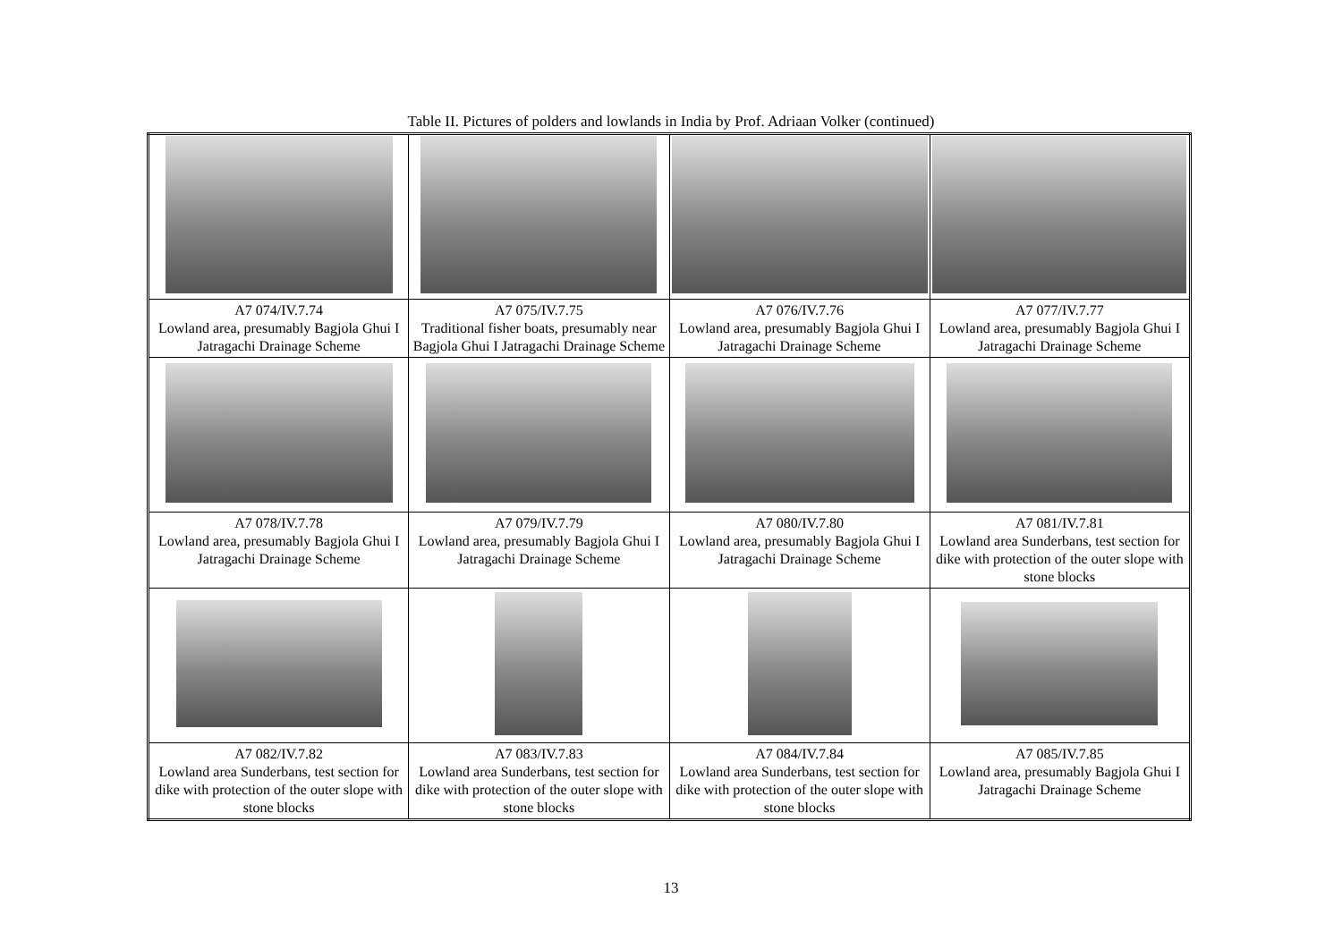Table II. Pictures of polders and lowlands in India by Prof. Adriaan Volker (continued)
| A7 074/IV.7.74 Lowland area, presumably Bagjola Ghui I Jatragachi Drainage Scheme | A7 075/IV.7.75 Traditional fisher boats, presumably near Bagjola Ghui I Jatragachi Drainage Scheme | A7 076/IV.7.76 Lowland area, presumably Bagjola Ghui I Jatragachi Drainage Scheme | A7 077/IV.7.77 Lowland area, presumably Bagjola Ghui I Jatragachi Drainage Scheme |
| A7 078/IV.7.78 Lowland area, presumably Bagjola Ghui I Jatragachi Drainage Scheme | A7 079/IV.7.79 Lowland area, presumably Bagjola Ghui I Jatragachi Drainage Scheme | A7 080/IV.7.80 Lowland area, presumably Bagjola Ghui I Jatragachi Drainage Scheme | A7 081/IV.7.81 Lowland area Sunderbans, test section for dike with protection of the outer slope with stone blocks |
| A7 082/IV.7.82 Lowland area Sunderbans, test section for dike with protection of the outer slope with stone blocks | A7 083/IV.7.83 Lowland area Sunderbans, test section for dike with protection of the outer slope with stone blocks | A7 084/IV.7.84 Lowland area Sunderbans, test section for dike with protection of the outer slope with stone blocks | A7 085/IV.7.85 Lowland area, presumably Bagjola Ghui I Jatragachi Drainage Scheme |
13